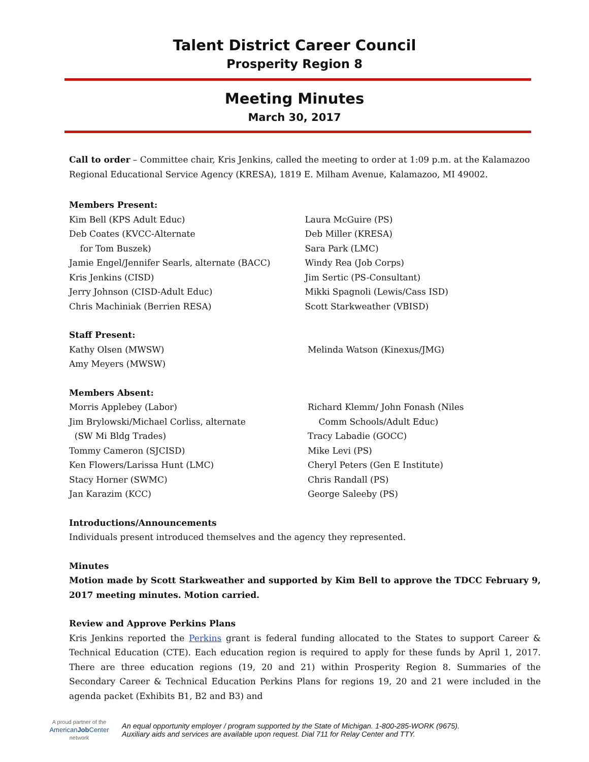Talent District Career Council
Prosperity Region 8
Meeting Minutes
March 30, 2017
Call to order – Committee chair, Kris Jenkins, called the meeting to order at 1:09 p.m. at the Kalamazoo Regional Educational Service Agency (KRESA), 1819 E. Milham Avenue, Kalamazoo, MI 49002.
Members Present:
Kim Bell (KPS Adult Educ)
Deb Coates (KVCC-Alternate
for Tom Buszek)
Jamie Engel/Jennifer Searls, alternate (BACC)
Kris Jenkins (CISD)
Jerry Johnson (CISD-Adult Educ)
Chris Machiniak (Berrien RESA)
Laura McGuire (PS)
Deb Miller (KRESA)
Sara Park (LMC)
Windy Rea (Job Corps)
Jim Sertic (PS-Consultant)
Mikki Spagnoli (Lewis/Cass ISD)
Scott Starkweather (VBISD)
Staff Present:
Kathy Olsen (MWSW)
Amy Meyers (MWSW)
Melinda Watson (Kinexus/JMG)
Members Absent:
Morris Applebey (Labor)
Jim Brylowski/Michael Corliss, alternate
(SW Mi Bldg Trades)
Tommy Cameron (SJCISD)
Ken Flowers/Larissa Hunt (LMC)
Stacy Horner (SWMC)
Jan Karazim (KCC)
Richard Klemm/ John Fonash (Niles
Comm Schools/Adult Educ)
Tracy Labadie (GOCC)
Mike Levi (PS)
Cheryl Peters (Gen E Institute)
Chris Randall (PS)
George Saleeby (PS)
Introductions/Announcements
Individuals present introduced themselves and the agency they represented.
Minutes
Motion made by Scott Starkweather and supported by Kim Bell to approve the TDCC February 9, 2017 meeting minutes. Motion carried.
Review and Approve Perkins Plans
Kris Jenkins reported the Perkins grant is federal funding allocated to the States to support Career & Technical Education (CTE). Each education region is required to apply for these funds by April 1, 2017. There are three education regions (19, 20 and 21) within Prosperity Region 8. Summaries of the Secondary Career & Technical Education Perkins Plans for regions 19, 20 and 21 were included in the agenda packet (Exhibits B1, B2 and B3) and
A proud partner of the
AmericanJob Center
network
An equal opportunity employer / program supported by the State of Michigan. 1-800-285-WORK (9675).
Auxiliary aids and services are available upon request. Dial 711 for Relay Center and TTY.